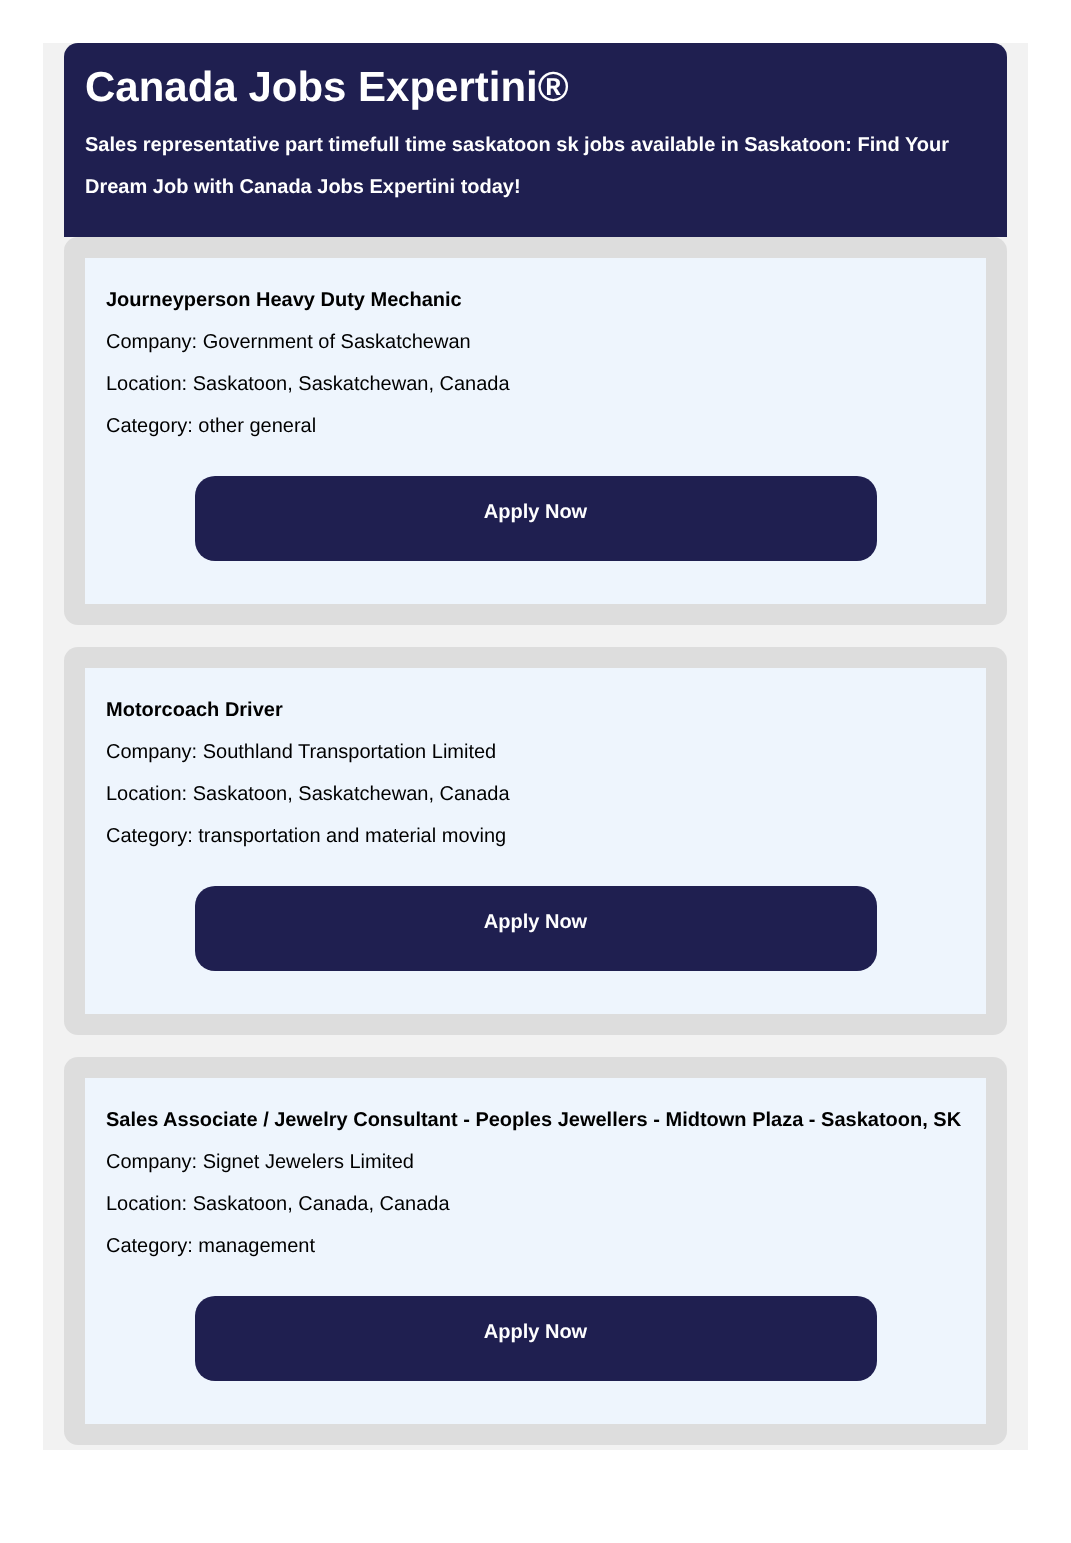Canada Jobs Expertini®
Sales representative part timefull time saskatoon sk jobs available in Saskatoon: Find Your Dream Job with Canada Jobs Expertini today!
Journeyperson Heavy Duty Mechanic
Company: Government of Saskatchewan
Location: Saskatoon, Saskatchewan, Canada
Category: other general
Apply Now
Motorcoach Driver
Company: Southland Transportation Limited
Location: Saskatoon, Saskatchewan, Canada
Category: transportation and material moving
Apply Now
Sales Associate / Jewelry Consultant - Peoples Jewellers - Midtown Plaza - Saskatoon, SK
Company: Signet Jewelers Limited
Location: Saskatoon, Canada, Canada
Category: management
Apply Now